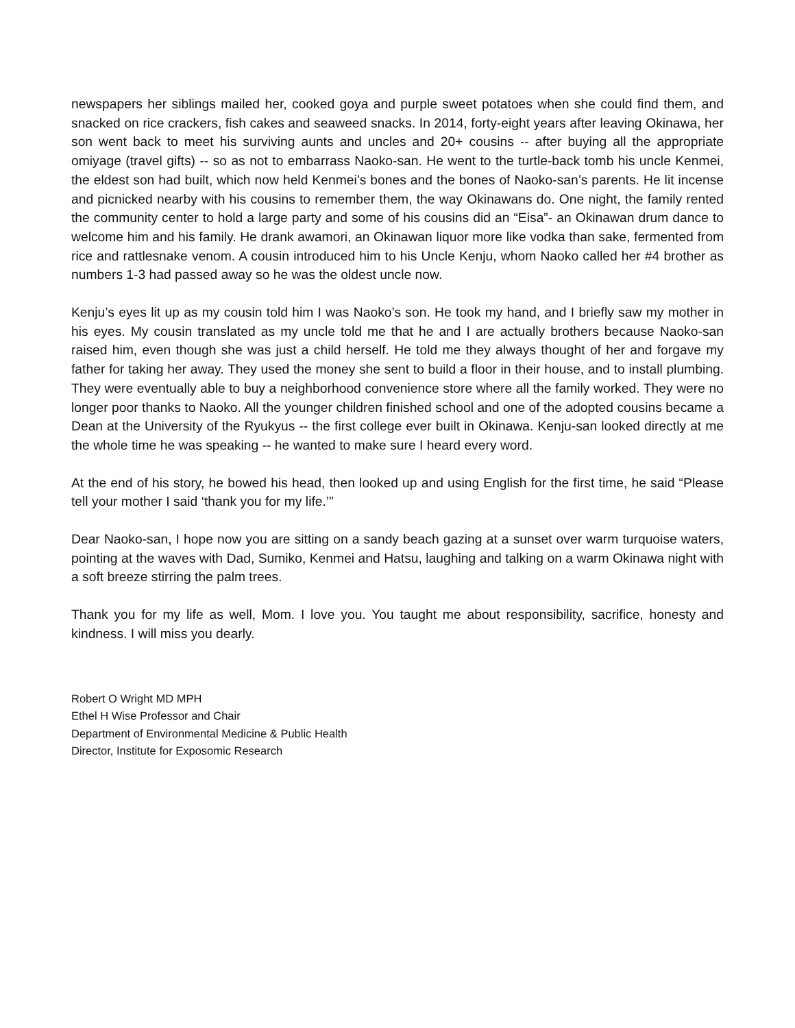newspapers her siblings mailed her, cooked goya and purple sweet potatoes when she could find them, and snacked on rice crackers, fish cakes and seaweed snacks. In 2014, forty-eight years after leaving Okinawa, her son went back to meet his surviving aunts and uncles and 20+ cousins -- after buying all the appropriate omiyage (travel gifts) -- so as not to embarrass Naoko-san. He went to the turtle-back tomb his uncle Kenmei, the eldest son had built, which now held Kenmei’s bones and the bones of Naoko-san’s parents. He lit incense and picnicked nearby with his cousins to remember them, the way Okinawans do. One night, the family rented the community center to hold a large party and some of his cousins did an “Eisa”- an Okinawan drum dance to welcome him and his family. He drank awamori, an Okinawan liquor more like vodka than sake, fermented from rice and rattlesnake venom. A cousin introduced him to his Uncle Kenju, whom Naoko called her #4 brother as numbers 1-3 had passed away so he was the oldest uncle now.
Kenju’s eyes lit up as my cousin told him I was Naoko’s son. He took my hand, and I briefly saw my mother in his eyes. My cousin translated as my uncle told me that he and I are actually brothers because Naoko-san raised him, even though she was just a child herself. He told me they always thought of her and forgave my father for taking her away. They used the money she sent to build a floor in their house, and to install plumbing. They were eventually able to buy a neighborhood convenience store where all the family worked. They were no longer poor thanks to Naoko. All the younger children finished school and one of the adopted cousins became a Dean at the University of the Ryukyus -- the first college ever built in Okinawa. Kenju-san looked directly at me the whole time he was speaking -- he wanted to make sure I heard every word.
At the end of his story, he bowed his head, then looked up and using English for the first time, he said “Please tell your mother I said ‘thank you for my life.’”
Dear Naoko-san, I hope now you are sitting on a sandy beach gazing at a sunset over warm turquoise waters, pointing at the waves with Dad, Sumiko, Kenmei and Hatsu, laughing and talking on a warm Okinawa night with a soft breeze stirring the palm trees.
Thank you for my life as well, Mom. I love you. You taught me about responsibility, sacrifice, honesty and kindness. I will miss you dearly.
Robert O Wright MD MPH
Ethel H Wise Professor and Chair
Department of Environmental Medicine & Public Health
Director, Institute for Exposomic Research